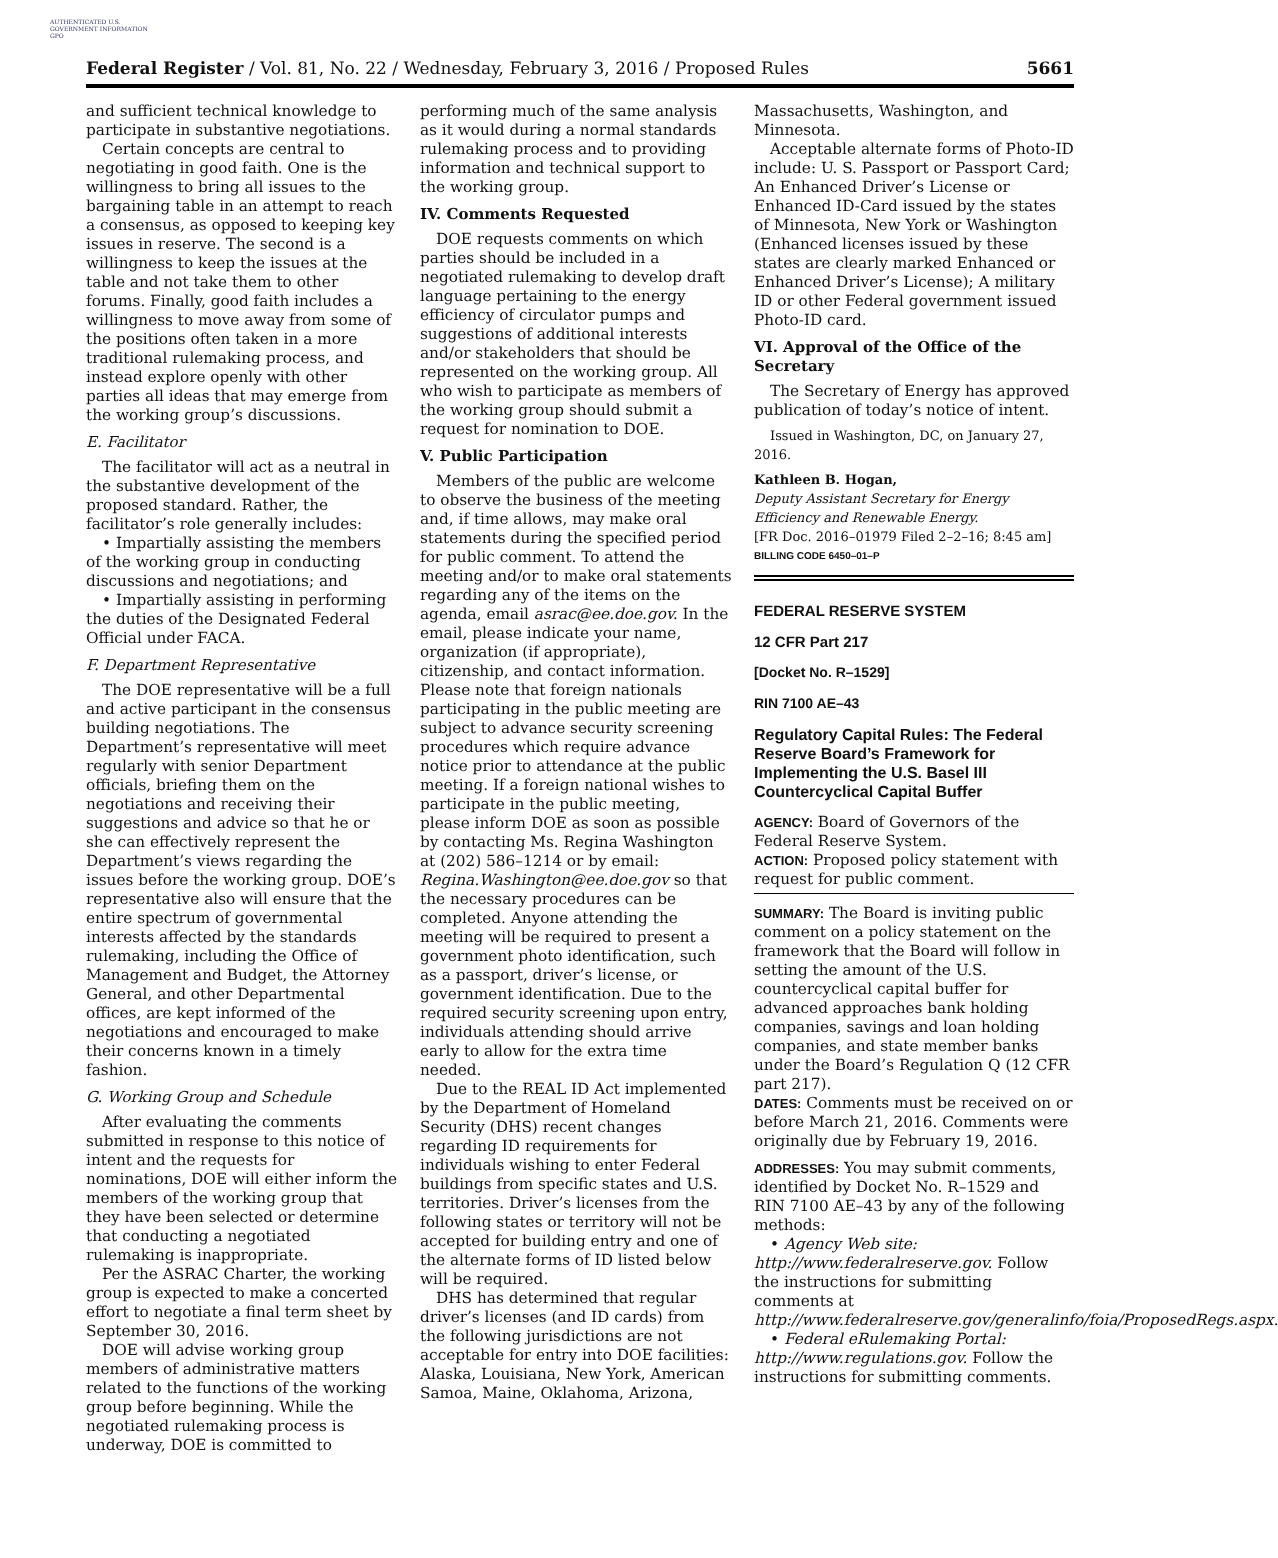AUTHENTICATED U.S. GOVERNMENT INFORMATION GPO
Federal Register / Vol. 81, No. 22 / Wednesday, February 3, 2016 / Proposed Rules 5661
and sufficient technical knowledge to participate in substantive negotiations.
Certain concepts are central to negotiating in good faith. One is the willingness to bring all issues to the bargaining table in an attempt to reach a consensus, as opposed to keeping key issues in reserve. The second is a willingness to keep the issues at the table and not take them to other forums. Finally, good faith includes a willingness to move away from some of the positions often taken in a more traditional rulemaking process, and instead explore openly with other parties all ideas that may emerge from the working group’s discussions.
E. Facilitator
The facilitator will act as a neutral in the substantive development of the proposed standard. Rather, the facilitator’s role generally includes:
• Impartially assisting the members of the working group in conducting discussions and negotiations; and
• Impartially assisting in performing the duties of the Designated Federal Official under FACA.
F. Department Representative
The DOE representative will be a full and active participant in the consensus building negotiations. The Department’s representative will meet regularly with senior Department officials, briefing them on the negotiations and receiving their suggestions and advice so that he or she can effectively represent the Department’s views regarding the issues before the working group. DOE’s representative also will ensure that the entire spectrum of governmental interests affected by the standards rulemaking, including the Office of Management and Budget, the Attorney General, and other Departmental offices, are kept informed of the negotiations and encouraged to make their concerns known in a timely fashion.
G. Working Group and Schedule
After evaluating the comments submitted in response to this notice of intent and the requests for nominations, DOE will either inform the members of the working group that they have been selected or determine that conducting a negotiated rulemaking is inappropriate.
Per the ASRAC Charter, the working group is expected to make a concerted effort to negotiate a final term sheet by September 30, 2016.
DOE will advise working group members of administrative matters related to the functions of the working group before beginning. While the negotiated rulemaking process is underway, DOE is committed to
performing much of the same analysis as it would during a normal standards rulemaking process and to providing information and technical support to the working group.
IV. Comments Requested
DOE requests comments on which parties should be included in a negotiated rulemaking to develop draft language pertaining to the energy efficiency of circulator pumps and suggestions of additional interests and/or stakeholders that should be represented on the working group. All who wish to participate as members of the working group should submit a request for nomination to DOE.
V. Public Participation
Members of the public are welcome to observe the business of the meeting and, if time allows, may make oral statements during the specified period for public comment. To attend the meeting and/or to make oral statements regarding any of the items on the agenda, email asrac@ee.doe.gov. In the email, please indicate your name, organization (if appropriate), citizenship, and contact information. Please note that foreign nationals participating in the public meeting are subject to advance security screening procedures which require advance notice prior to attendance at the public meeting. If a foreign national wishes to participate in the public meeting, please inform DOE as soon as possible by contacting Ms. Regina Washington at (202) 586–1214 or by email: Regina.Washington@ee.doe.gov so that the necessary procedures can be completed. Anyone attending the meeting will be required to present a government photo identification, such as a passport, driver’s license, or government identification. Due to the required security screening upon entry, individuals attending should arrive early to allow for the extra time needed.
Due to the REAL ID Act implemented by the Department of Homeland Security (DHS) recent changes regarding ID requirements for individuals wishing to enter Federal buildings from specific states and U.S. territories. Driver’s licenses from the following states or territory will not be accepted for building entry and one of the alternate forms of ID listed below will be required.
DHS has determined that regular driver’s licenses (and ID cards) from the following jurisdictions are not acceptable for entry into DOE facilities: Alaska, Louisiana, New York, American Samoa, Maine, Oklahoma, Arizona,
Massachusetts, Washington, and Minnesota.
Acceptable alternate forms of Photo-ID include: U. S. Passport or Passport Card; An Enhanced Driver’s License or Enhanced ID-Card issued by the states of Minnesota, New York or Washington (Enhanced licenses issued by these states are clearly marked Enhanced or Enhanced Driver’s License); A military ID or other Federal government issued Photo-ID card.
VI. Approval of the Office of the Secretary
The Secretary of Energy has approved publication of today’s notice of intent.
Issued in Washington, DC, on January 27, 2016.
Kathleen B. Hogan,
Deputy Assistant Secretary for Energy Efficiency and Renewable Energy.
[FR Doc. 2016–01979 Filed 2–2–16; 8:45 am]
BILLING CODE 6450–01–P
FEDERAL RESERVE SYSTEM
12 CFR Part 217
[Docket No. R–1529]
RIN 7100 AE–43
Regulatory Capital Rules: The Federal Reserve Board’s Framework for Implementing the U.S. Basel III Countercyclical Capital Buffer
AGENCY: Board of Governors of the Federal Reserve System.
ACTION: Proposed policy statement with request for public comment.
SUMMARY: The Board is inviting public comment on a policy statement on the framework that the Board will follow in setting the amount of the U.S. countercyclical capital buffer for advanced approaches bank holding companies, savings and loan holding companies, and state member banks under the Board’s Regulation Q (12 CFR part 217).
DATES: Comments must be received on or before March 21, 2016. Comments were originally due by February 19, 2016.
ADDRESSES: You may submit comments, identified by Docket No. R–1529 and RIN 7100 AE–43 by any of the following methods:
• Agency Web site: http://www.federalreserve.gov. Follow the instructions for submitting comments at http://www.federalreserve.gov/generalinfo/foia/ProposedRegs.aspx.
• Federal eRulemaking Portal: http://www.regulations.gov. Follow the instructions for submitting comments.